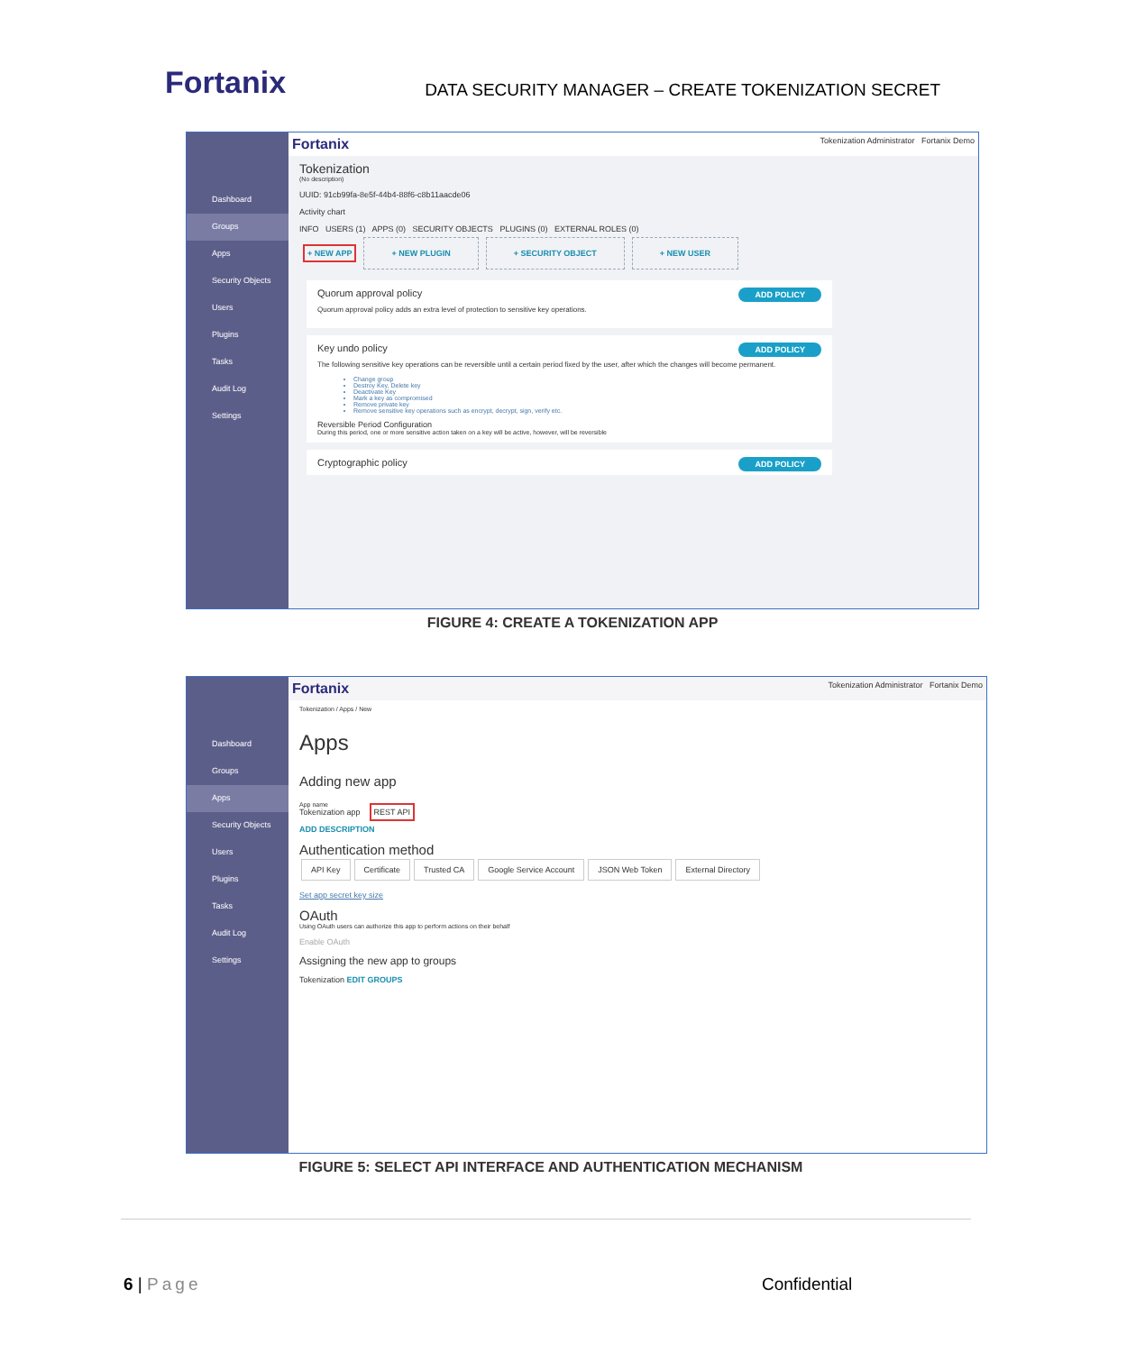Fortanix
DATA SECURITY MANAGER – CREATE TOKENIZATION SECRET
Dashboard
Groups
Apps
Security Objects
Users
Plugins
Tasks
Audit Log
Settings
Fortanix Tokenization Administrator Fortanix Demo
Tokenization
(No description)
UUID: 91cb99fa-8e5f-44b4-88f6-c8b11aacde06
Activity chart
INFO USERS (1) APPS (0) SECURITY OBJECTS PLUGINS (0) EXTERNAL ROLES (0)
+ NEW APP + NEW PLUGIN + SECURITY OBJECT + NEW USER
ADD POLICY Quorum approval policy
Quorum approval policy adds an extra level of protection to sensitive key operations.
ADD POLICY Key undo policy
The following sensitive key operations can be reversible until a certain period fixed by the user, after which the changes will become permanent.
Change group
Destroy Key, Delete key
Deactivate Key
Mark a key as compromised
Remove private key
Remove sensitive key operations such as encrypt, decrypt, sign, verify etc.
Reversible Period Configuration
During this period, one or more sensitive action taken on a key will be active, however, will be reversible
ADD POLICY Cryptographic policy
FIGURE 4: CREATE A TOKENIZATION APP
Dashboard
Groups
Apps
Security Objects
Users
Plugins
Tasks
Audit Log
Settings
Fortanix Tokenization Administrator Fortanix Demo
Tokenization / Apps / New
Apps
Adding new app
App name
Tokenization app REST API
ADD DESCRIPTION
Authentication method
API Key Certificate Trusted CA Google Service Account JSON Web Token External Directory
Set app secret key size
OAuth
Using OAuth users can authorize this app to perform actions on their behalf
Enable OAuth
Assigning the new app to groups
Tokenization EDIT GROUPS
FIGURE 5: SELECT API INTERFACE AND AUTHENTICATION MECHANISM
6 | Page Confidential